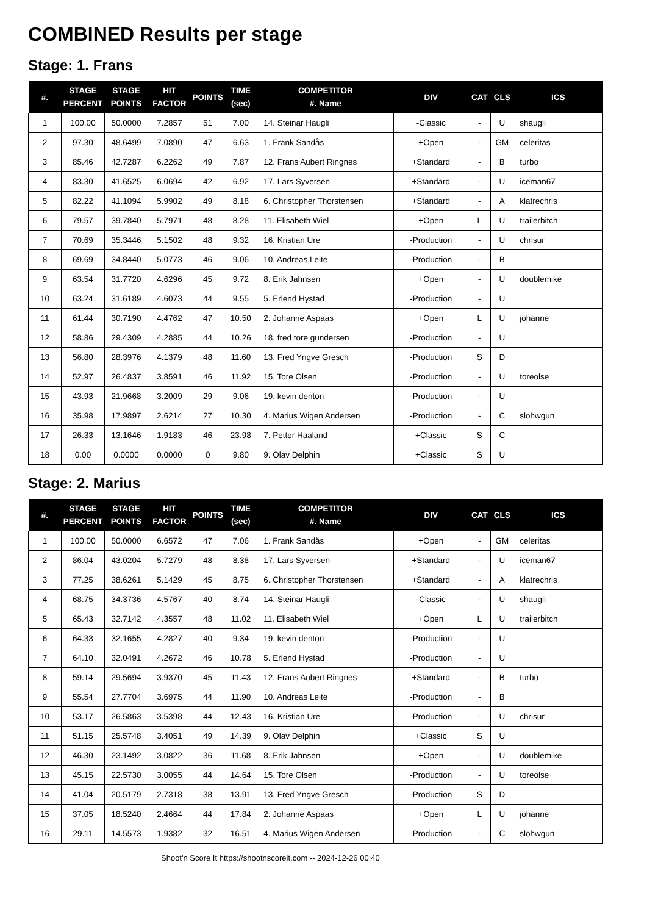COMBINED Results per stage
Stage: 1. Frans
| #. | STAGE PERCENT | STAGE POINTS | HIT FACTOR | POINTS | TIME (sec) | COMPETITOR #. Name | DIV | CAT | CLS | ICS |
| --- | --- | --- | --- | --- | --- | --- | --- | --- | --- | --- |
| 1 | 100.00 | 50.0000 | 7.2857 | 51 | 7.00 | 14. Steinar Haugli | -Classic | - | U | shaugli |
| 2 | 97.30 | 48.6499 | 7.0890 | 47 | 6.63 | 1. Frank Sandås | +Open | - | GM | celeritas |
| 3 | 85.46 | 42.7287 | 6.2262 | 49 | 7.87 | 12. Frans Aubert Ringnes | +Standard | - | B | turbo |
| 4 | 83.30 | 41.6525 | 6.0694 | 42 | 6.92 | 17. Lars Syversen | +Standard | - | U | iceman67 |
| 5 | 82.22 | 41.1094 | 5.9902 | 49 | 8.18 | 6. Christopher Thorstensen | +Standard | - | A | klatrechris |
| 6 | 79.57 | 39.7840 | 5.7971 | 48 | 8.28 | 11. Elisabeth Wiel | +Open | L | U | trailerbitch |
| 7 | 70.69 | 35.3446 | 5.1502 | 48 | 9.32 | 16. Kristian Ure | -Production | - | U | chrisur |
| 8 | 69.69 | 34.8440 | 5.0773 | 46 | 9.06 | 10. Andreas Leite | -Production | - | B | |
| 9 | 63.54 | 31.7720 | 4.6296 | 45 | 9.72 | 8. Erik Jahnsen | +Open | - | U | doublemike |
| 10 | 63.24 | 31.6189 | 4.6073 | 44 | 9.55 | 5. Erlend Hystad | -Production | - | U | |
| 11 | 61.44 | 30.7190 | 4.4762 | 47 | 10.50 | 2. Johanne Aspaas | +Open | L | U | johanne |
| 12 | 58.86 | 29.4309 | 4.2885 | 44 | 10.26 | 18. fred tore gundersen | -Production | - | U | |
| 13 | 56.80 | 28.3976 | 4.1379 | 48 | 11.60 | 13. Fred Yngve Gresch | -Production | S | D | |
| 14 | 52.97 | 26.4837 | 3.8591 | 46 | 11.92 | 15. Tore Olsen | -Production | - | U | toreolse |
| 15 | 43.93 | 21.9668 | 3.2009 | 29 | 9.06 | 19. kevin denton | -Production | - | U | |
| 16 | 35.98 | 17.9897 | 2.6214 | 27 | 10.30 | 4. Marius Wigen Andersen | -Production | - | C | slohwgun |
| 17 | 26.33 | 13.1646 | 1.9183 | 46 | 23.98 | 7. Petter Haaland | +Classic | S | C | |
| 18 | 0.00 | 0.0000 | 0.0000 | 0 | 9.80 | 9. Olav Delphin | +Classic | S | U | |
Stage: 2. Marius
| #. | STAGE PERCENT | STAGE POINTS | HIT FACTOR | POINTS | TIME (sec) | COMPETITOR #. Name | DIV | CAT | CLS | ICS |
| --- | --- | --- | --- | --- | --- | --- | --- | --- | --- | --- |
| 1 | 100.00 | 50.0000 | 6.6572 | 47 | 7.06 | 1. Frank Sandås | +Open | - | GM | celeritas |
| 2 | 86.04 | 43.0204 | 5.7279 | 48 | 8.38 | 17. Lars Syversen | +Standard | - | U | iceman67 |
| 3 | 77.25 | 38.6261 | 5.1429 | 45 | 8.75 | 6. Christopher Thorstensen | +Standard | - | A | klatrechris |
| 4 | 68.75 | 34.3736 | 4.5767 | 40 | 8.74 | 14. Steinar Haugli | -Classic | - | U | shaugli |
| 5 | 65.43 | 32.7142 | 4.3557 | 48 | 11.02 | 11. Elisabeth Wiel | +Open | L | U | trailerbitch |
| 6 | 64.33 | 32.1655 | 4.2827 | 40 | 9.34 | 19. kevin denton | -Production | - | U | |
| 7 | 64.10 | 32.0491 | 4.2672 | 46 | 10.78 | 5. Erlend Hystad | -Production | - | U | |
| 8 | 59.14 | 29.5694 | 3.9370 | 45 | 11.43 | 12. Frans Aubert Ringnes | +Standard | - | B | turbo |
| 9 | 55.54 | 27.7704 | 3.6975 | 44 | 11.90 | 10. Andreas Leite | -Production | - | B | |
| 10 | 53.17 | 26.5863 | 3.5398 | 44 | 12.43 | 16. Kristian Ure | -Production | - | U | chrisur |
| 11 | 51.15 | 25.5748 | 3.4051 | 49 | 14.39 | 9. Olav Delphin | +Classic | S | U | |
| 12 | 46.30 | 23.1492 | 3.0822 | 36 | 11.68 | 8. Erik Jahnsen | +Open | - | U | doublemike |
| 13 | 45.15 | 22.5730 | 3.0055 | 44 | 14.64 | 15. Tore Olsen | -Production | - | U | toreolse |
| 14 | 41.04 | 20.5179 | 2.7318 | 38 | 13.91 | 13. Fred Yngve Gresch | -Production | S | D | |
| 15 | 37.05 | 18.5240 | 2.4664 | 44 | 17.84 | 2. Johanne Aspaas | +Open | L | U | johanne |
| 16 | 29.11 | 14.5573 | 1.9382 | 32 | 16.51 | 4. Marius Wigen Andersen | -Production | - | C | slohwgun |
Shoot'n Score It https://shootnscoreit.com -- 2024-12-26 00:40